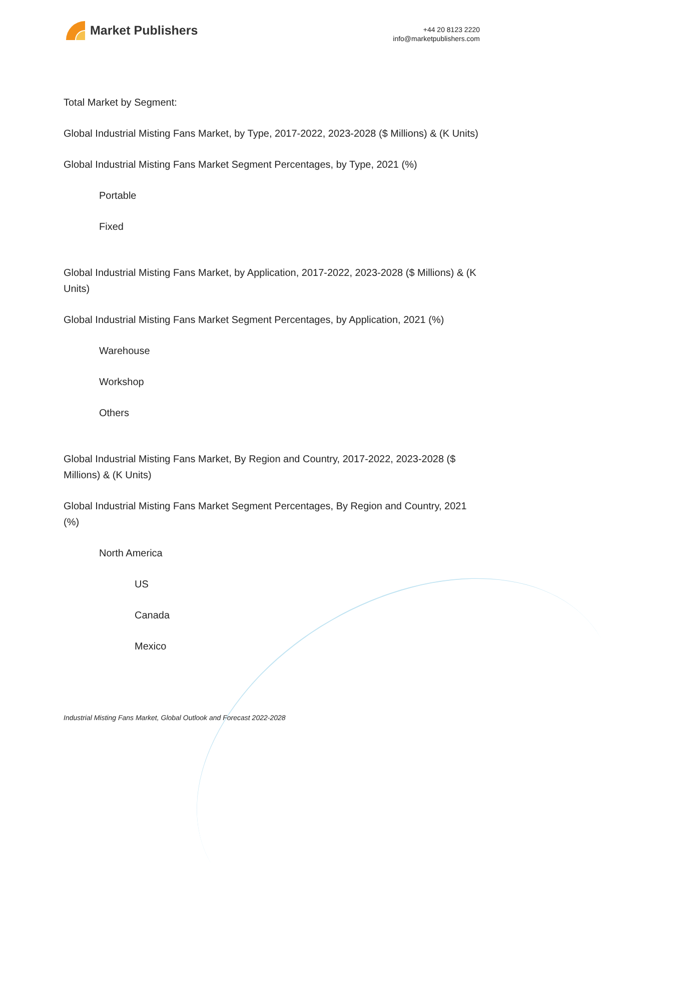Market Publishers
+44 20 8123 2220
info@marketpublishers.com
Total Market by Segment:
Global Industrial Misting Fans Market, by Type, 2017-2022, 2023-2028 ($ Millions) & (K Units)
Global Industrial Misting Fans Market Segment Percentages, by Type, 2021 (%)
Portable
Fixed
Global Industrial Misting Fans Market, by Application, 2017-2022, 2023-2028 ($ Millions) & (K Units)
Global Industrial Misting Fans Market Segment Percentages, by Application, 2021 (%)
Warehouse
Workshop
Others
Global Industrial Misting Fans Market, By Region and Country, 2017-2022, 2023-2028 ($ Millions) & (K Units)
Global Industrial Misting Fans Market Segment Percentages, By Region and Country, 2021 (%)
North America
US
Canada
Mexico
Industrial Misting Fans Market, Global Outlook and Forecast 2022-2028